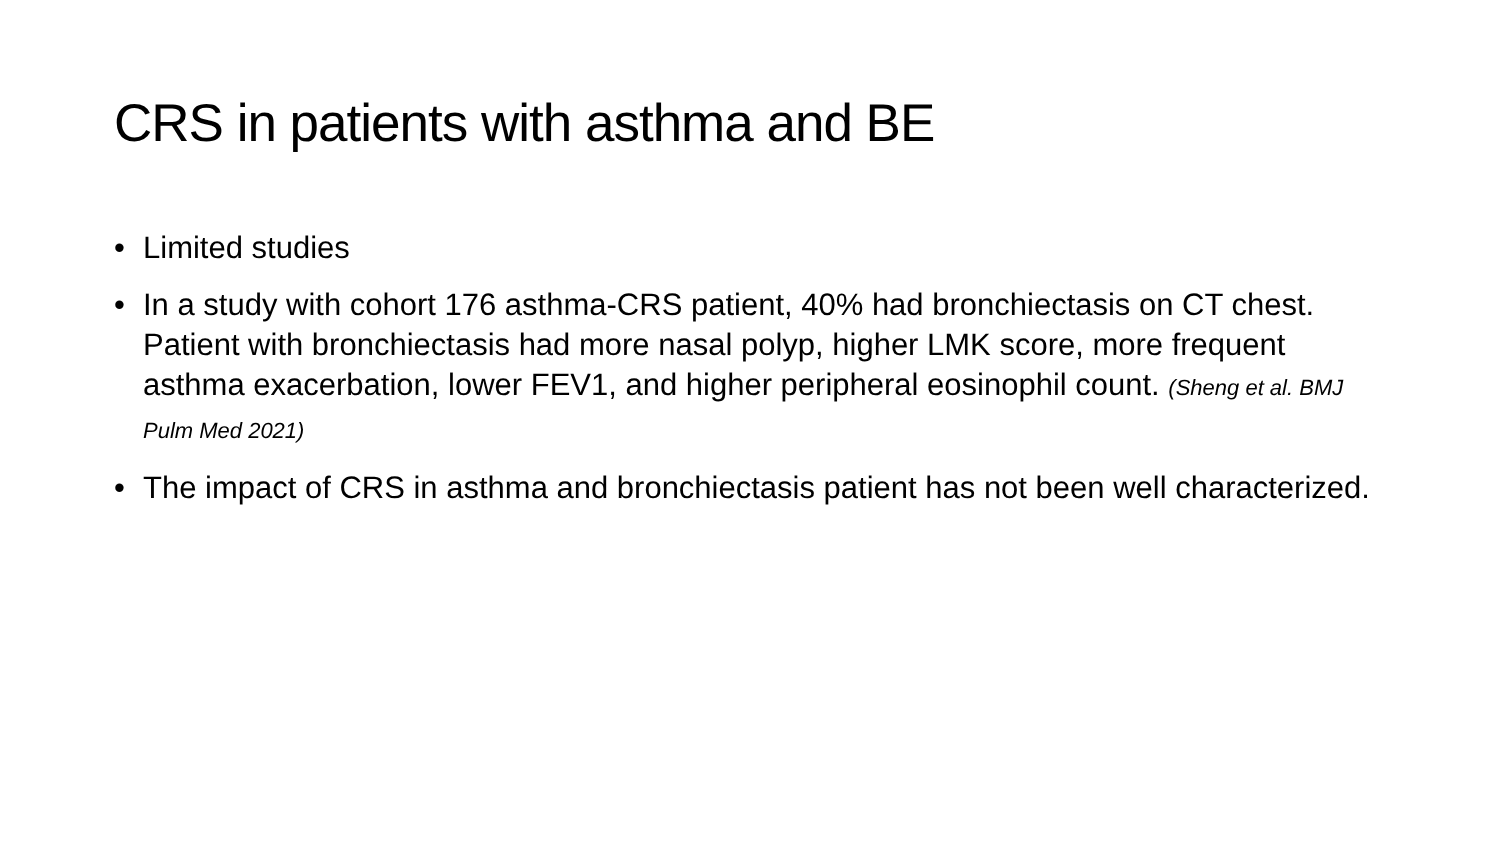CRS in patients with asthma and BE
• Limited studies
• In a study with cohort 176 asthma-CRS patient, 40% had bronchiectasis on CT chest. Patient with bronchiectasis had more nasal polyp, higher LMK score, more frequent asthma exacerbation, lower FEV1, and higher peripheral eosinophil count. (Sheng et al. BMJ Pulm Med 2021)
• The impact of CRS in asthma and bronchiectasis patient has not been well characterized.